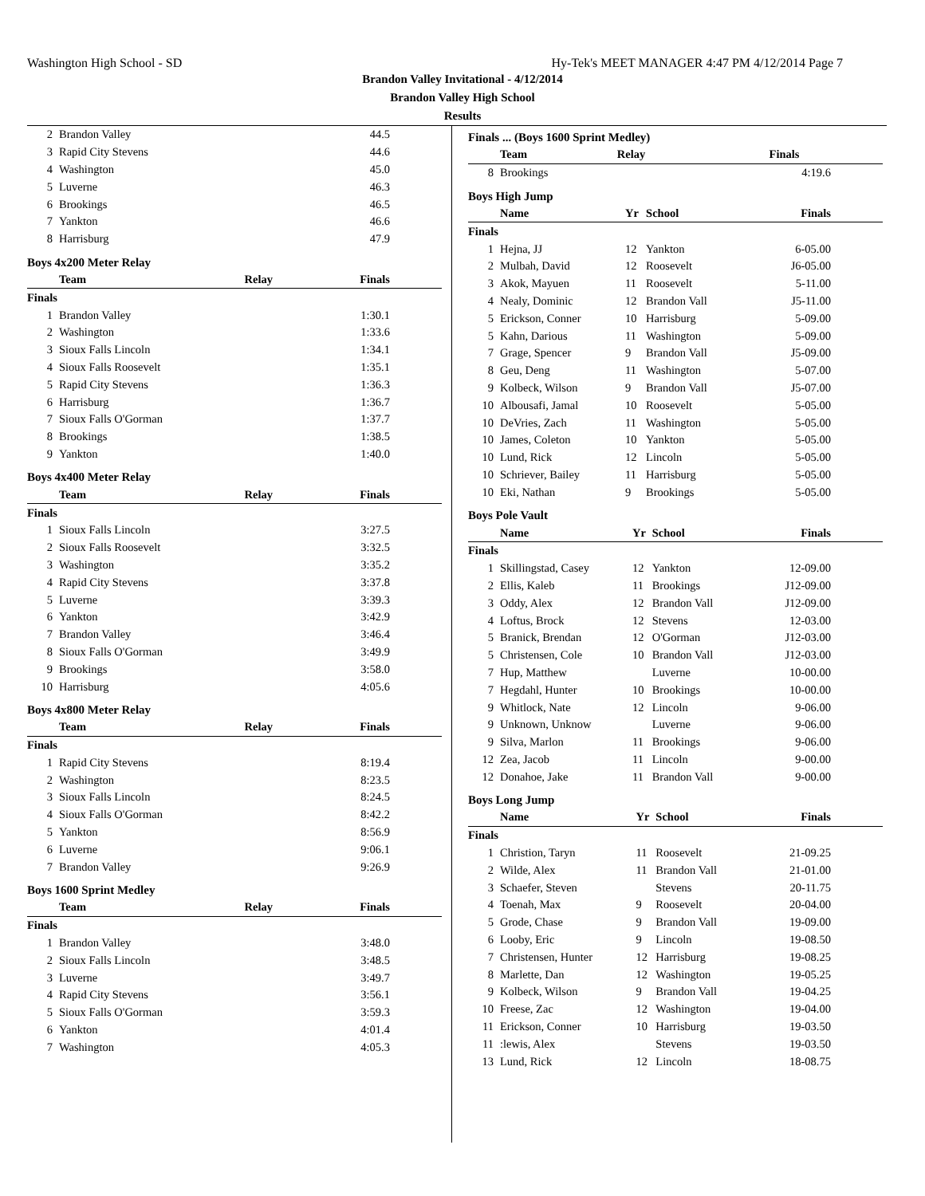Washington High School - SD Hy-Tek's MEET MANAGER 4:47 PM 4/12/2014 Page 7
Brandon Valley Invitational - 4/12/2014
Brandon Valley High School
Results
| 2 | Brandon Valley | 44.5 |
| 3 | Rapid City Stevens | 44.6 |
| 4 | Washington | 45.0 |
| 5 | Luverne | 46.3 |
| 6 | Brookings | 46.5 |
| 7 | Yankton | 46.6 |
| 8 | Harrisburg | 47.9 |
Boys 4x200 Meter Relay
| | Team | Relay | Finals |
| --- | --- | --- | --- |
| Finals | | | |
| 1 | Brandon Valley | | 1:30.1 |
| 2 | Washington | | 1:33.6 |
| 3 | Sioux Falls Lincoln | | 1:34.1 |
| 4 | Sioux Falls Roosevelt | | 1:35.1 |
| 5 | Rapid City Stevens | | 1:36.3 |
| 6 | Harrisburg | | 1:36.7 |
| 7 | Sioux Falls O'Gorman | | 1:37.7 |
| 8 | Brookings | | 1:38.5 |
| 9 | Yankton | | 1:40.0 |
Boys 4x400 Meter Relay
| | Team | Relay | Finals |
| --- | --- | --- | --- |
| Finals | | | |
| 1 | Sioux Falls Lincoln | | 3:27.5 |
| 2 | Sioux Falls Roosevelt | | 3:32.5 |
| 3 | Washington | | 3:35.2 |
| 4 | Rapid City Stevens | | 3:37.8 |
| 5 | Luverne | | 3:39.3 |
| 6 | Yankton | | 3:42.9 |
| 7 | Brandon Valley | | 3:46.4 |
| 8 | Sioux Falls O'Gorman | | 3:49.9 |
| 9 | Brookings | | 3:58.0 |
| 10 | Harrisburg | | 4:05.6 |
Boys 4x800 Meter Relay
| | Team | Relay | Finals |
| --- | --- | --- | --- |
| Finals | | | |
| 1 | Rapid City Stevens | | 8:19.4 |
| 2 | Washington | | 8:23.5 |
| 3 | Sioux Falls Lincoln | | 8:24.5 |
| 4 | Sioux Falls O'Gorman | | 8:42.2 |
| 5 | Yankton | | 8:56.9 |
| 6 | Luverne | | 9:06.1 |
| 7 | Brandon Valley | | 9:26.9 |
Boys 1600 Sprint Medley
| | Team | Relay | Finals |
| --- | --- | --- | --- |
| Finals | | | |
| 1 | Brandon Valley | | 3:48.0 |
| 2 | Sioux Falls Lincoln | | 3:48.5 |
| 3 | Luverne | | 3:49.7 |
| 4 | Rapid City Stevens | | 3:56.1 |
| 5 | Sioux Falls O'Gorman | | 3:59.3 |
| 6 | Yankton | | 4:01.4 |
| 7 | Washington | | 4:05.3 |
Finals ... (Boys 1600 Sprint Medley)
| | Team | Relay | Finals |
| --- | --- | --- | --- |
| 8 | Brookings | | 4:19.6 |
Boys High Jump
| | Name | Yr | School | Finals |
| --- | --- | --- | --- | --- |
| Finals | | | | |
| 1 | Hejna, JJ | 12 | Yankton | 6-05.00 |
| 2 | Mulbah, David | 12 | Roosevelt | J6-05.00 |
| 3 | Akok, Mayuen | 11 | Roosevelt | 5-11.00 |
| 4 | Nealy, Dominic | 12 | Brandon Vall | J5-11.00 |
| 5 | Erickson, Conner | 10 | Harrisburg | 5-09.00 |
| 5 | Kahn, Darious | 11 | Washington | 5-09.00 |
| 7 | Grage, Spencer | 9 | Brandon Vall | J5-09.00 |
| 8 | Geu, Deng | 11 | Washington | 5-07.00 |
| 9 | Kolbeck, Wilson | 9 | Brandon Vall | J5-07.00 |
| 10 | Albousafi, Jamal | 10 | Roosevelt | 5-05.00 |
| 10 | DeVries, Zach | 11 | Washington | 5-05.00 |
| 10 | James, Coleton | 10 | Yankton | 5-05.00 |
| 10 | Lund, Rick | 12 | Lincoln | 5-05.00 |
| 10 | Schriever, Bailey | 11 | Harrisburg | 5-05.00 |
| 10 | Eki, Nathan | 9 | Brookings | 5-05.00 |
Boys Pole Vault
| | Name | Yr | School | Finals |
| --- | --- | --- | --- | --- |
| Finals | | | | |
| 1 | Skillingstad, Casey | 12 | Yankton | 12-09.00 |
| 2 | Ellis, Kaleb | 11 | Brookings | J12-09.00 |
| 3 | Oddy, Alex | 12 | Brandon Vall | J12-09.00 |
| 4 | Loftus, Brock | 12 | Stevens | 12-03.00 |
| 5 | Branick, Brendan | 12 | O'Gorman | J12-03.00 |
| 5 | Christensen, Cole | 10 | Brandon Vall | J12-03.00 |
| 7 | Hup, Matthew | | Luverne | 10-00.00 |
| 7 | Hegdahl, Hunter | 10 | Brookings | 10-00.00 |
| 9 | Whitlock, Nate | 12 | Lincoln | 9-06.00 |
| 9 | Unknown, Unknow | | Luverne | 9-06.00 |
| 9 | Silva, Marlon | 11 | Brookings | 9-06.00 |
| 12 | Zea, Jacob | 11 | Lincoln | 9-00.00 |
| 12 | Donahoe, Jake | 11 | Brandon Vall | 9-00.00 |
Boys Long Jump
| | Name | Yr | School | Finals |
| --- | --- | --- | --- | --- |
| Finals | | | | |
| 1 | Christion, Taryn | 11 | Roosevelt | 21-09.25 |
| 2 | Wilde, Alex | 11 | Brandon Vall | 21-01.00 |
| 3 | Schaefer, Steven | | Stevens | 20-11.75 |
| 4 | Toenah, Max | 9 | Roosevelt | 20-04.00 |
| 5 | Grode, Chase | 9 | Brandon Vall | 19-09.00 |
| 6 | Looby, Eric | 9 | Lincoln | 19-08.50 |
| 7 | Christensen, Hunter | 12 | Harrisburg | 19-08.25 |
| 8 | Marlette, Dan | 12 | Washington | 19-05.25 |
| 9 | Kolbeck, Wilson | 9 | Brandon Vall | 19-04.25 |
| 10 | Freese, Zac | 12 | Washington | 19-04.00 |
| 11 | Erickson, Conner | 10 | Harrisburg | 19-03.50 |
| 11 | :lewis, Alex | | Stevens | 19-03.50 |
| 13 | Lund, Rick | 12 | Lincoln | 18-08.75 |